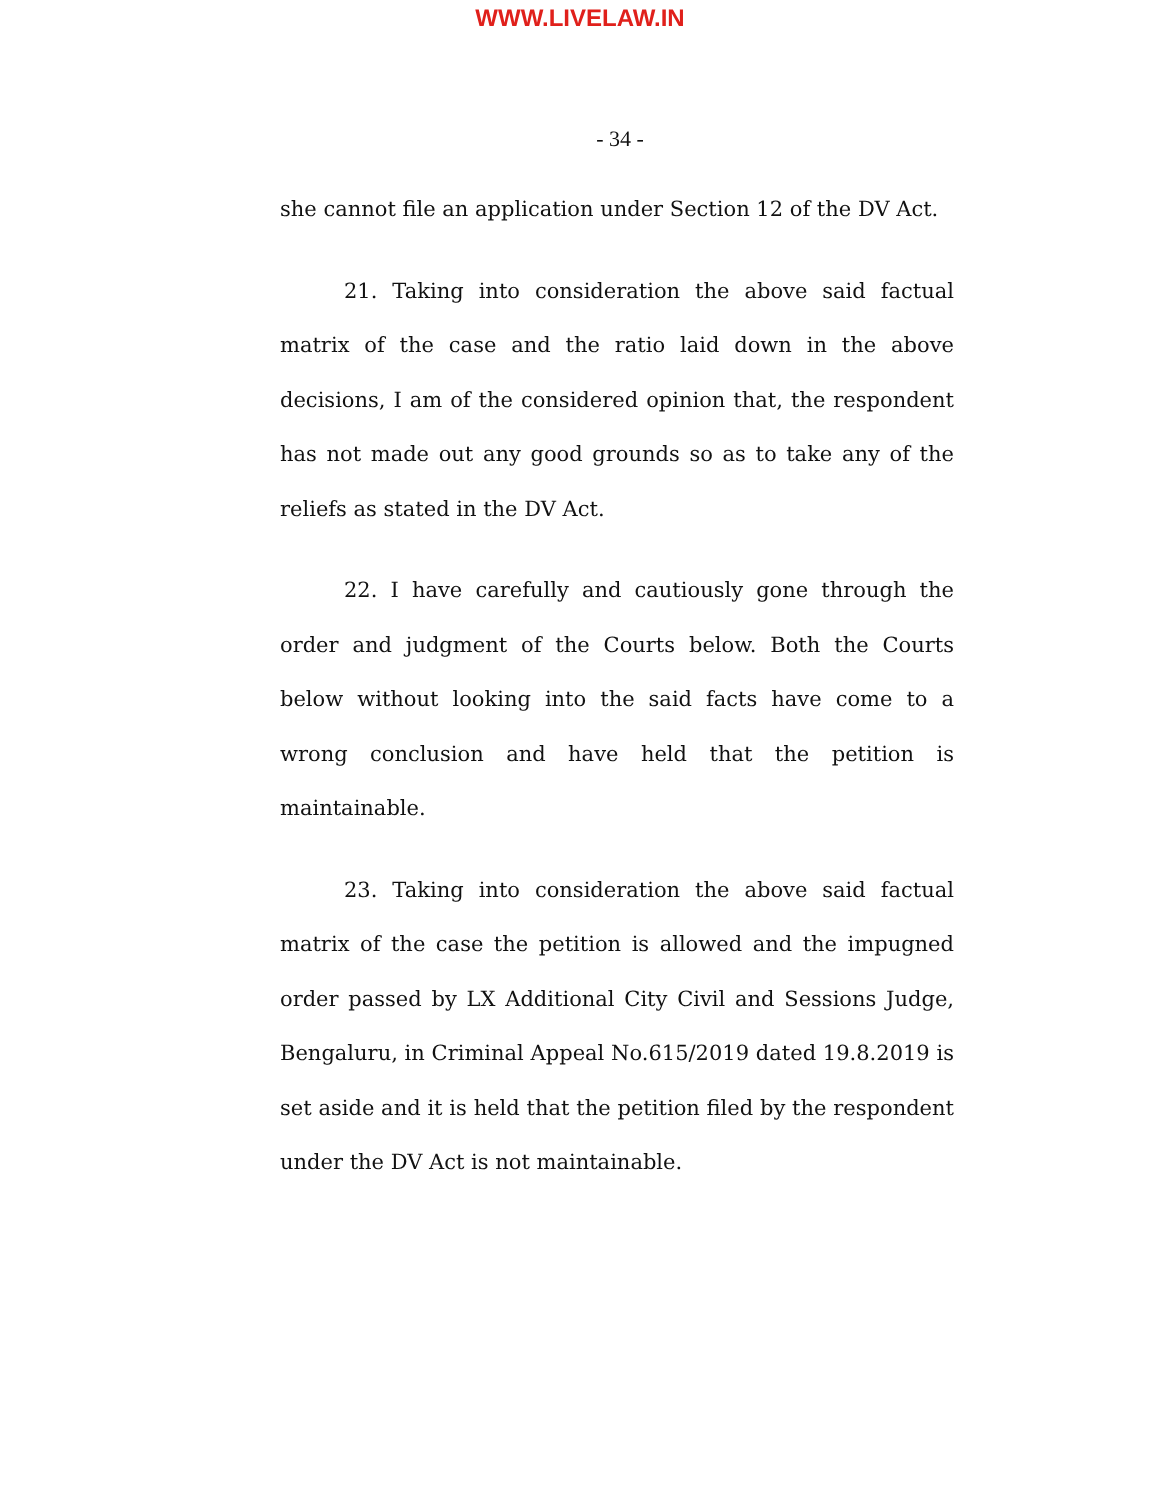WWW.LIVELAW.IN
- 34 -
she cannot file an application under Section 12 of the DV Act.
21. Taking into consideration the above said factual matrix of the case and the ratio laid down in the above decisions, I am of the considered opinion that, the respondent has not made out any good grounds so as to take any of the reliefs as stated in the DV Act.
22. I have carefully and cautiously gone through the order and judgment of the Courts below. Both the Courts below without looking into the said facts have come to a wrong conclusion and have held that the petition is maintainable.
23. Taking into consideration the above said factual matrix of the case the petition is allowed and the impugned order passed by LX Additional City Civil and Sessions Judge, Bengaluru, in Criminal Appeal No.615/2019 dated 19.8.2019 is set aside and it is held that the petition filed by the respondent under the DV Act is not maintainable.